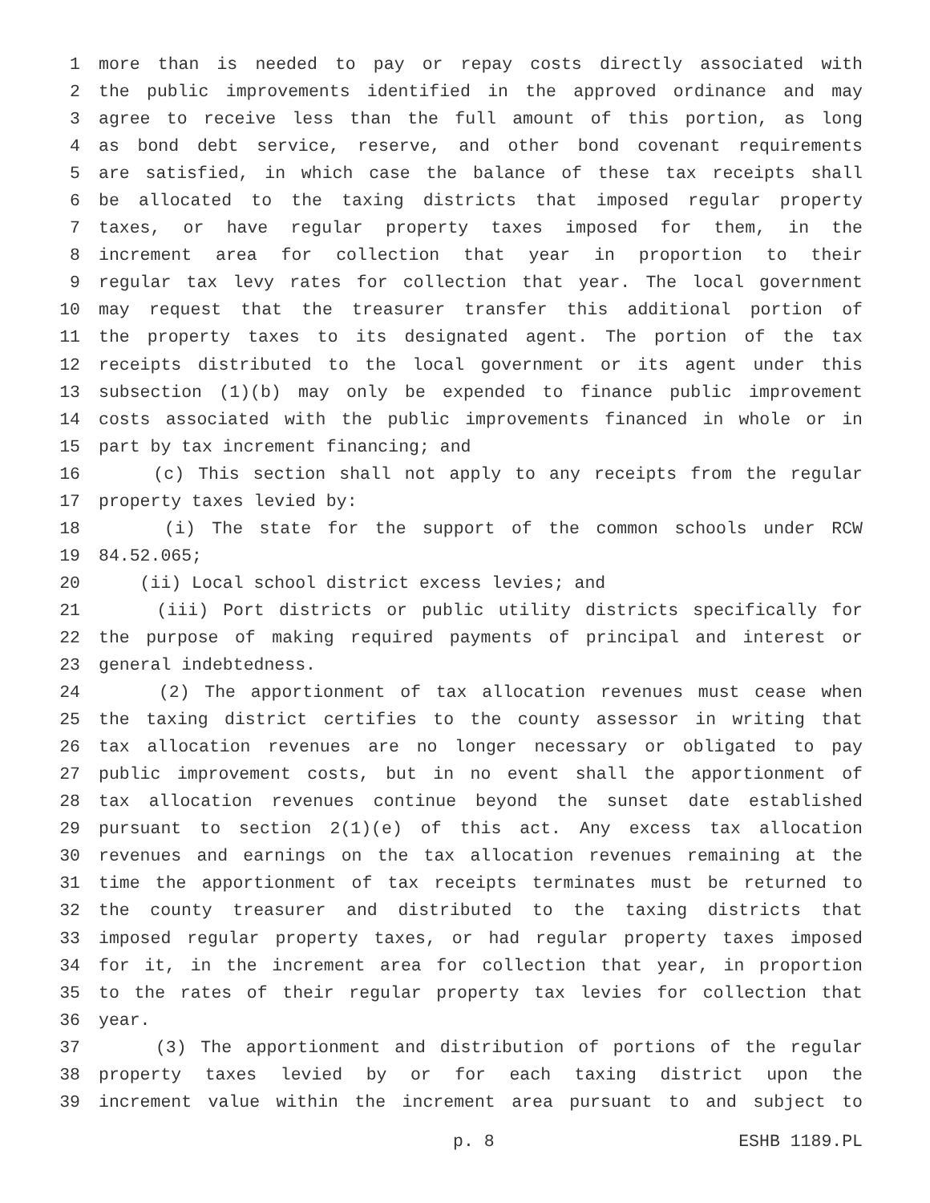1 more than is needed to pay or repay costs directly associated with
2 the public improvements identified in the approved ordinance and may
3 agree to receive less than the full amount of this portion, as long
4 as bond debt service, reserve, and other bond covenant requirements
5 are satisfied, in which case the balance of these tax receipts shall
6 be allocated to the taxing districts that imposed regular property
7 taxes, or have regular property taxes imposed for them, in the
8 increment area for collection that year in proportion to their
9 regular tax levy rates for collection that year. The local government
10 may request that the treasurer transfer this additional portion of
11 the property taxes to its designated agent. The portion of the tax
12 receipts distributed to the local government or its agent under this
13 subsection (1)(b) may only be expended to finance public improvement
14 costs associated with the public improvements financed in whole or in
15 part by tax increment financing; and
16 (c) This section shall not apply to any receipts from the regular
17 property taxes levied by:
18 (i) The state for the support of the common schools under RCW
19 84.52.065;
20 (ii) Local school district excess levies; and
21 (iii) Port districts or public utility districts specifically for
22 the purpose of making required payments of principal and interest or
23 general indebtedness.
24 (2) The apportionment of tax allocation revenues must cease when
25 the taxing district certifies to the county assessor in writing that
26 tax allocation revenues are no longer necessary or obligated to pay
27 public improvement costs, but in no event shall the apportionment of
28 tax allocation revenues continue beyond the sunset date established
29 pursuant to section 2(1)(e) of this act. Any excess tax allocation
30 revenues and earnings on the tax allocation revenues remaining at the
31 time the apportionment of tax receipts terminates must be returned to
32 the county treasurer and distributed to the taxing districts that
33 imposed regular property taxes, or had regular property taxes imposed
34 for it, in the increment area for collection that year, in proportion
35 to the rates of their regular property tax levies for collection that
36 year.
37 (3) The apportionment and distribution of portions of the regular
38 property taxes levied by or for each taxing district upon the
39 increment value within the increment area pursuant to and subject to
p. 8 ESHB 1189.PL